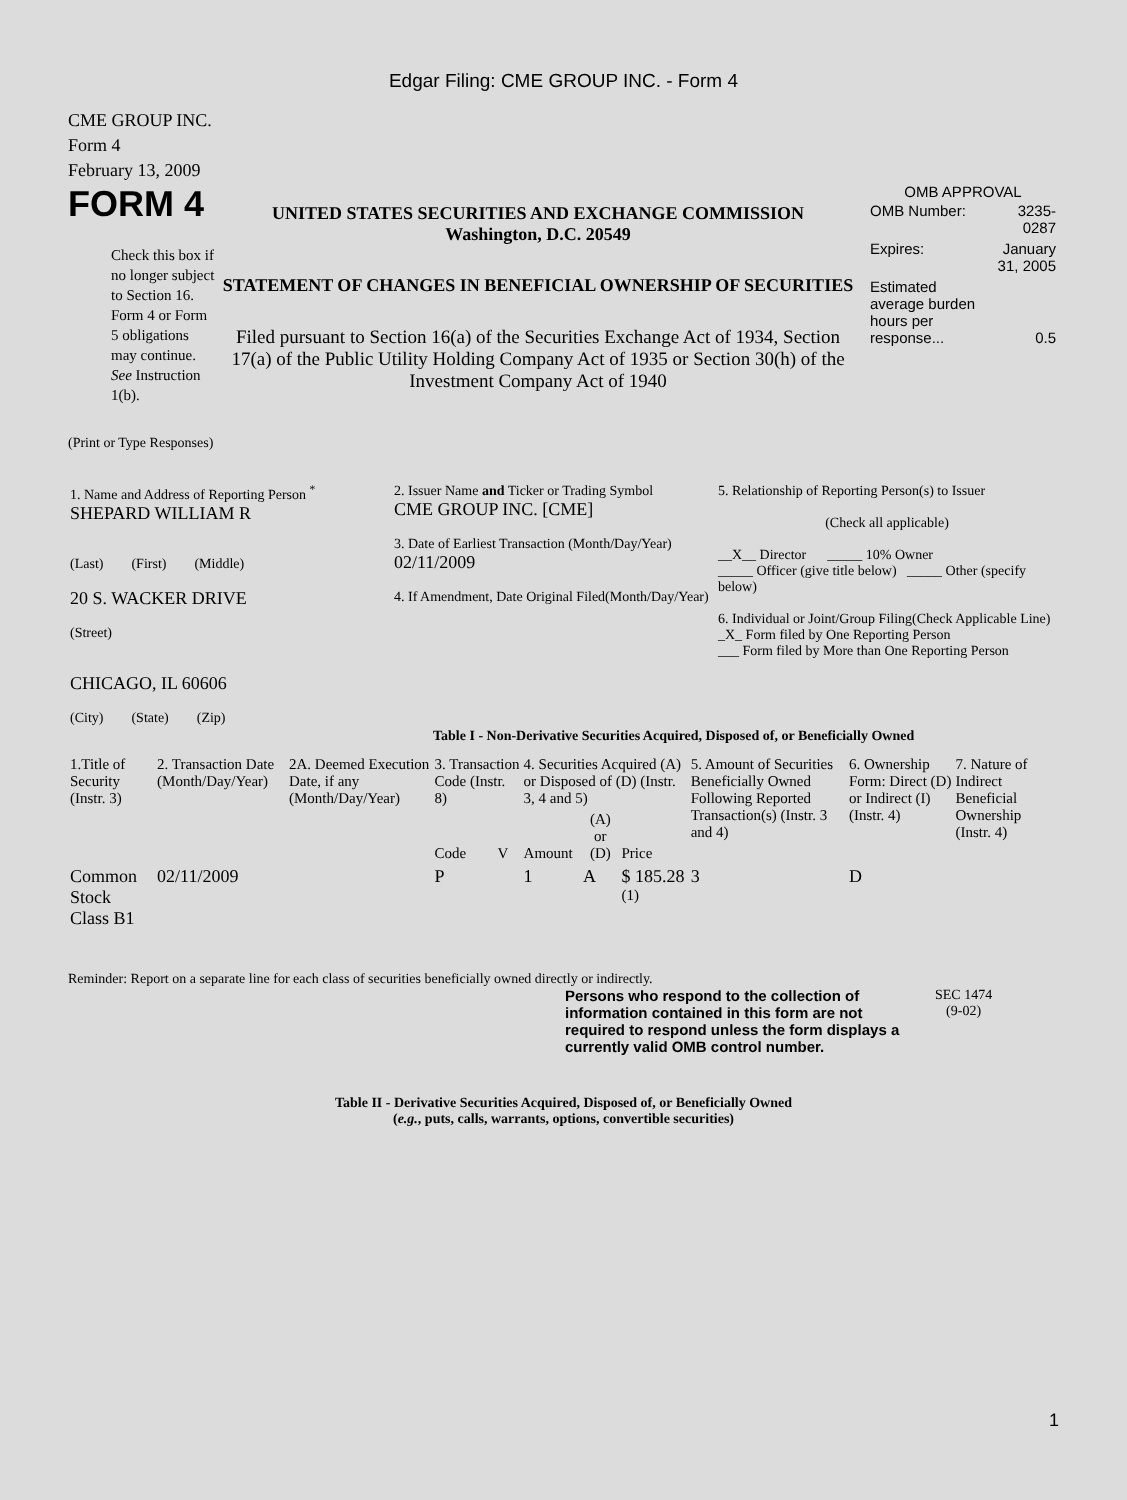Edgar Filing: CME GROUP INC. - Form 4
CME GROUP INC.
Form 4
February 13, 2009
FORM 4
Check this box if no longer subject to Section 16. Form 4 or Form 5 obligations may continue. See Instruction 1(b).
UNITED STATES SECURITIES AND EXCHANGE COMMISSION
Washington, D.C. 20549
STATEMENT OF CHANGES IN BENEFICIAL OWNERSHIP OF SECURITIES
Filed pursuant to Section 16(a) of the Securities Exchange Act of 1934, Section 17(a) of the Public Utility Holding Company Act of 1935 or Section 30(h) of the Investment Company Act of 1940
OMB APPROVAL
| OMB Number: | 3235-0287 |
| Expires: | January 31, 2005 |
| Estimated average burden hours per response... | 0.5 |
(Print or Type Responses)
| 1. Name and Address of Reporting Person <sup>*</sup> SHEPARD WILLIAM R (Last) (First) (Middle) 20 S. WACKER DRIVE (Street) CHICAGO, IL 60606 (City) (State) (Zip) | 2. Issuer Name and Ticker or Trading Symbol CME GROUP INC. [CME] 3. Date of Earliest Transaction (Month/Day/Year) 02/11/2009 4. If Amendment, Date Original Filed(Month/Day/Year) | 5. Relationship of Reporting Person(s) to Issuer (Check all applicable) __X__ Director _____ 10% Owner _____ Officer (give title below) _____ Other (specify below) 6. Individual or Joint/Group Filing(Check Applicable Line) _X_ Form filed by One Reporting Person ___ Form filed by More than One Reporting Person |
Table I - Non-Derivative Securities Acquired, Disposed of, or Beneficially Owned
| 1.Title of Security (Instr. 3) | 2. Transaction Date (Month/Day/Year) | 2A. Deemed Execution Date, if any (Month/Day/Year) | 3. Transaction Code (Instr. 8) | | 4. Securities Acquired (A) or Disposed of (D) (Instr. 3, 4 and 5) | | | 5. Amount of Securities Beneficially Owned Following Reported Transaction(s) (Instr. 3 and 4) | 6. Ownership Form: Direct (D) or Indirect (I) (Instr. 4) | 7. Nature of Indirect Beneficial Ownership (Instr. 4) |
| --- | --- | --- | --- | --- | --- | --- | --- | --- | --- | --- |
| | | | Code | V | Amount | (A) or (D) | Price | | | |
| Common Stock Class B1 | 02/11/2009 | | P | | 1 | A | $ 185.28 <sup>(1)</sup> | 3 | D | |
Reminder: Report on a separate line for each class of securities beneficially owned directly or indirectly.
Persons who respond to the collection of information contained in this form are not required to respond unless the form displays a currently valid OMB control number.
SEC 1474
(9-02)
Table II - Derivative Securities Acquired, Disposed of, or Beneficially Owned
(e.g., puts, calls, warrants, options, convertible securities)
1